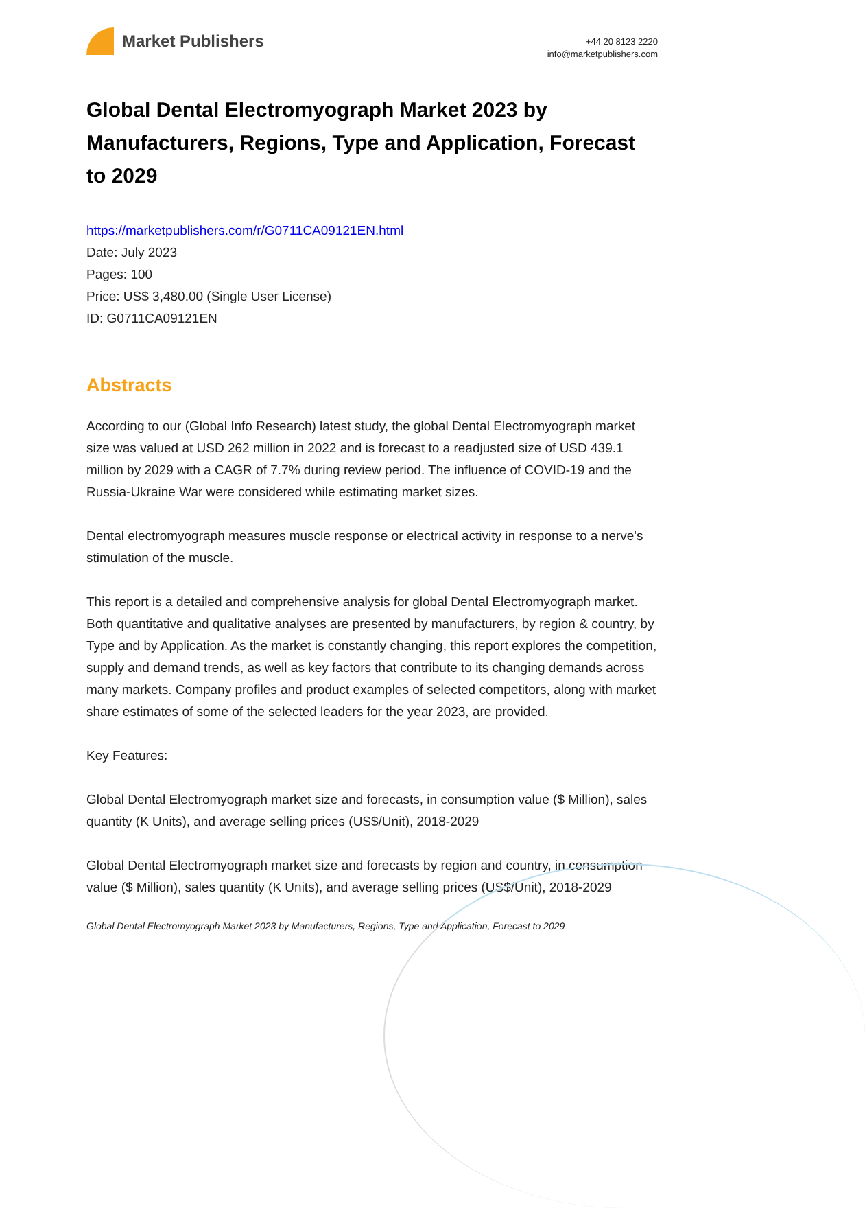Market Publishers
+44 20 8123 2220
info@marketpublishers.com
Global Dental Electromyograph Market 2023 by Manufacturers, Regions, Type and Application, Forecast to 2029
https://marketpublishers.com/r/G0711CA09121EN.html
Date: July 2023
Pages: 100
Price: US$ 3,480.00 (Single User License)
ID: G0711CA09121EN
Abstracts
According to our (Global Info Research) latest study, the global Dental Electromyograph market size was valued at USD 262 million in 2022 and is forecast to a readjusted size of USD 439.1 million by 2029 with a CAGR of 7.7% during review period. The influence of COVID-19 and the Russia-Ukraine War were considered while estimating market sizes.
Dental electromyograph measures muscle response or electrical activity in response to a nerve's stimulation of the muscle.
This report is a detailed and comprehensive analysis for global Dental Electromyograph market. Both quantitative and qualitative analyses are presented by manufacturers, by region & country, by Type and by Application. As the market is constantly changing, this report explores the competition, supply and demand trends, as well as key factors that contribute to its changing demands across many markets. Company profiles and product examples of selected competitors, along with market share estimates of some of the selected leaders for the year 2023, are provided.
Key Features:
Global Dental Electromyograph market size and forecasts, in consumption value ($ Million), sales quantity (K Units), and average selling prices (US$/Unit), 2018-2029
Global Dental Electromyograph market size and forecasts by region and country, in consumption value ($ Million), sales quantity (K Units), and average selling prices (US$/Unit), 2018-2029
Global Dental Electromyograph Market 2023 by Manufacturers, Regions, Type and Application, Forecast to 2029